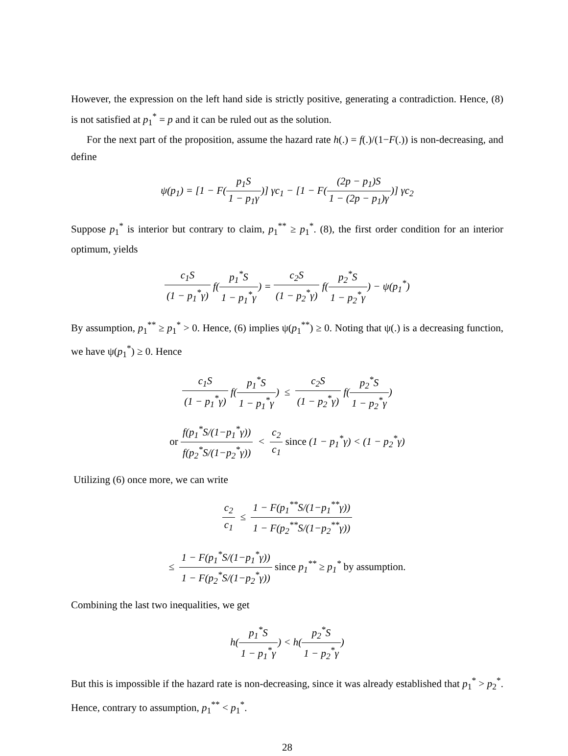However, the expression on the left hand side is strictly positive, generating a contradiction. Hence, (8) is not satisfied at p<sub>1</sub><sup>*</sup> = p and it can be ruled out as the solution.
For the next part of the proposition, assume the hazard rate h(.) = f(.)/(1−F(.)) is non-decreasing, and define
ψ(p<sub>1</sub>) = [1 − F(p<sub>1</sub>S 1 − p<sub>1</sub>γ)] γc<sub>1</sub> − [1 − F((2p − p<sub>1</sub>)S 1 − (2p − p<sub>1</sub>)γ)] γc<sub>2</sub>
Suppose p<sub>1</sub><sup>*</sup> is interior but contrary to claim, p<sub>1</sub><sup>**</sup> ≥ p<sub>1</sub><sup>*</sup>. (8), the first order condition for an interior optimum, yields
c<sub>1</sub>S (1 − p<sub>1</sub><sup>*</sup>γ) f(p<sub>1</sub><sup>*</sup>S 1 − p<sub>1</sub><sup>*</sup>γ) = c<sub>2</sub>S (1 − p<sub>2</sub><sup>*</sup>γ) f(p<sub>2</sub><sup>*</sup>S 1 − p<sub>2</sub><sup>*</sup>γ) − ψ(p<sub>1</sub><sup>*</sup>)
By assumption, p<sub>1</sub><sup>**</sup> ≥ p<sub>1</sub><sup>*</sup> > 0. Hence, (6) implies ψ(p<sub>1</sub><sup>**</sup>) ≥ 0. Noting that ψ(.) is a decreasing function, we have ψ(p<sub>1</sub><sup>*</sup>) ≥ 0. Hence
c<sub>1</sub>S (1 − p<sub>1</sub><sup>*</sup>γ) f(p<sub>1</sub><sup>*</sup>S 1 − p<sub>1</sub><sup>*</sup>γ) ≤ c<sub>2</sub>S (1 − p<sub>2</sub><sup>*</sup>γ) f(p<sub>2</sub><sup>*</sup>S 1 − p<sub>2</sub><sup>*</sup>γ)
or f(p<sub>1</sub><sup>*</sup>S/(1−p<sub>1</sub><sup>*</sup>γ)) f(p<sub>2</sub><sup>*</sup>S/(1−p<sub>2</sub><sup>*</sup>γ)) < c<sub>2</sub> c<sub>1</sub> since (1 − p<sub>1</sub><sup>*</sup>γ) < (1 − p<sub>2</sub><sup>*</sup>γ)
Utilizing (6) once more, we can write
c<sub>2</sub> c<sub>1</sub> ≤ 1 − F(p<sub>1</sub><sup>**</sup>S/(1−p<sub>1</sub><sup>**</sup>γ)) 1 − F(p<sub>2</sub><sup>**</sup>S/(1−p<sub>2</sub><sup>**</sup>γ))
≤ 1 − F(p<sub>1</sub><sup>*</sup>S/(1−p<sub>1</sub><sup>*</sup>γ)) 1 − F(p<sub>2</sub><sup>*</sup>S/(1−p<sub>2</sub><sup>*</sup>γ)) since p<sub>1</sub><sup>**</sup> ≥ p<sub>1</sub><sup>*</sup> by assumption.
Combining the last two inequalities, we get
h(p<sub>1</sub><sup>*</sup>S 1 − p<sub>1</sub><sup>*</sup>γ) < h(p<sub>2</sub><sup>*</sup>S 1 − p<sub>2</sub><sup>*</sup>γ)
But this is impossible if the hazard rate is non-decreasing, since it was already established that p<sub>1</sub><sup>*</sup> > p<sub>2</sub><sup>*</sup>. Hence, contrary to assumption, p<sub>1</sub><sup>**</sup> < p<sub>1</sub><sup>*</sup>.
28